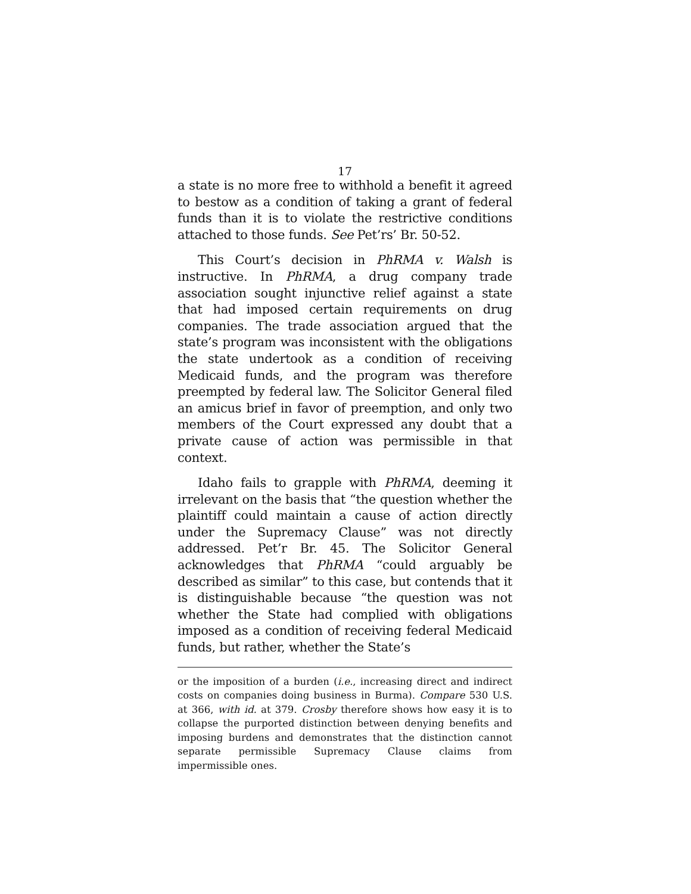17
a state is no more free to withhold a benefit it agreed to bestow as a condition of taking a grant of federal funds than it is to violate the restrictive conditions attached to those funds. See Pet’rs’ Br. 50-52.
This Court’s decision in PhRMA v. Walsh is instructive. In PhRMA, a drug company trade association sought injunctive relief against a state that had imposed certain requirements on drug companies. The trade association argued that the state’s program was inconsistent with the obligations the state undertook as a condition of receiving Medicaid funds, and the program was therefore preempted by federal law. The Solicitor General filed an amicus brief in favor of preemption, and only two members of the Court expressed any doubt that a private cause of action was permissible in that context.
Idaho fails to grapple with PhRMA, deeming it irrelevant on the basis that “the question whether the plaintiff could maintain a cause of action directly under the Supremacy Clause” was not directly addressed. Pet’r Br. 45. The Solicitor General acknowledges that PhRMA “could arguably be described as similar” to this case, but contends that it is distinguishable because “the question was not whether the State had complied with obligations imposed as a condition of receiving federal Medicaid funds, but rather, whether the State’s
or the imposition of a burden (i.e., increasing direct and indirect costs on companies doing business in Burma). Compare 530 U.S. at 366, with id. at 379. Crosby therefore shows how easy it is to collapse the purported distinction between denying benefits and imposing burdens and demonstrates that the distinction cannot separate permissible Supremacy Clause claims from impermissible ones.